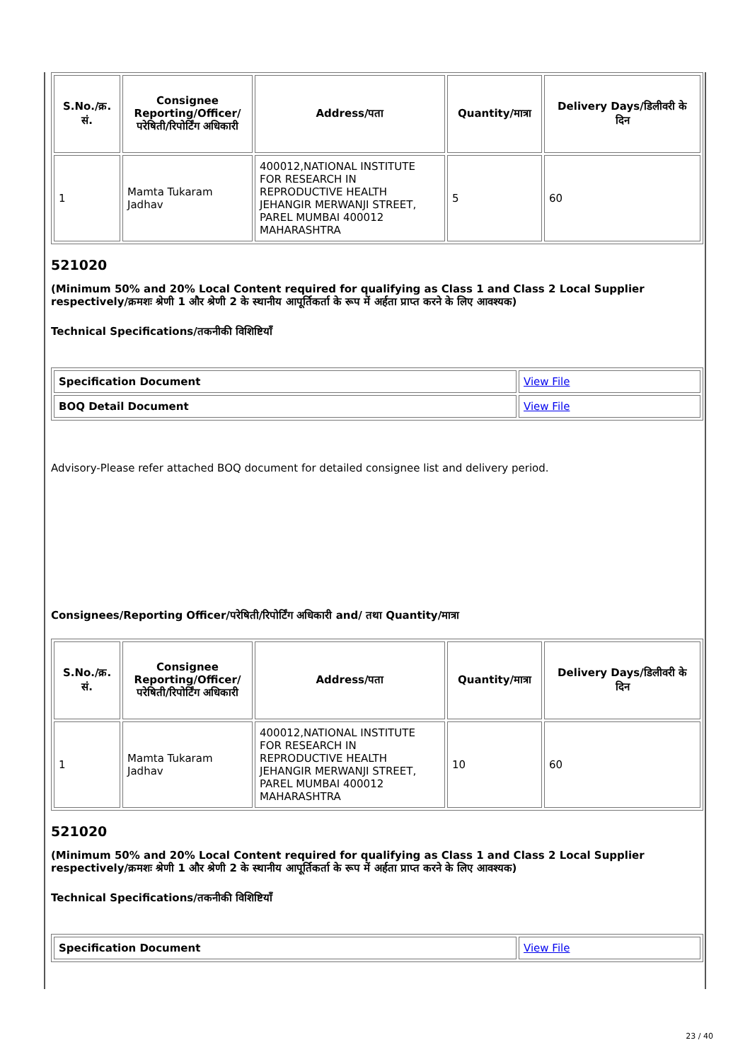| S.No./क्र. सं. | Consignee Reporting/Officer/ परेषिती/रिपोर्टिंग अधिकारी | Address/पता | Quantity/मात्रा | Delivery Days/डिलीवरी के दिन |
| --- | --- | --- | --- | --- |
| 1 | Mamta Tukaram Jadhav | 400012,NATIONAL INSTITUTE FOR RESEARCH IN REPRODUCTIVE HEALTH JEHANGIR MERWANJI STREET, PAREL MUMBAI 400012 MAHARASHTRA | 5 | 60 |
521020
(Minimum 50% and 20% Local Content required for qualifying as Class 1 and Class 2 Local Supplier respectively/क्रमशः श्रेणी 1 और श्रेणी 2 के स्थानीय आपूर्तिकर्ता के रूप में अर्हता प्राप्त करने के लिए आवश्यक)
Technical Specifications/तकनीकी विशिष्टियाँ
| Specification Document | View File |
| BOQ Detail Document | View File |
Advisory-Please refer attached BOQ document for detailed consignee list and delivery period.
Consignees/Reporting Officer/परेषिती/रिपोर्टिंग अधिकारी and/ तथा Quantity/मात्रा
| S.No./क्र. सं. | Consignee Reporting/Officer/ परेषिती/रिपोर्टिंग अधिकारी | Address/पता | Quantity/मात्रा | Delivery Days/डिलीवरी के दिन |
| --- | --- | --- | --- | --- |
| 1 | Mamta Tukaram Jadhav | 400012,NATIONAL INSTITUTE FOR RESEARCH IN REPRODUCTIVE HEALTH JEHANGIR MERWANJI STREET, PAREL MUMBAI 400012 MAHARASHTRA | 10 | 60 |
521020
(Minimum 50% and 20% Local Content required for qualifying as Class 1 and Class 2 Local Supplier respectively/क्रमशः श्रेणी 1 और श्रेणी 2 के स्थानीय आपूर्तिकर्ता के रूप में अर्हता प्राप्त करने के लिए आवश्यक)
Technical Specifications/तकनीकी विशिष्टियाँ
| Specification Document | View File |
23 / 40